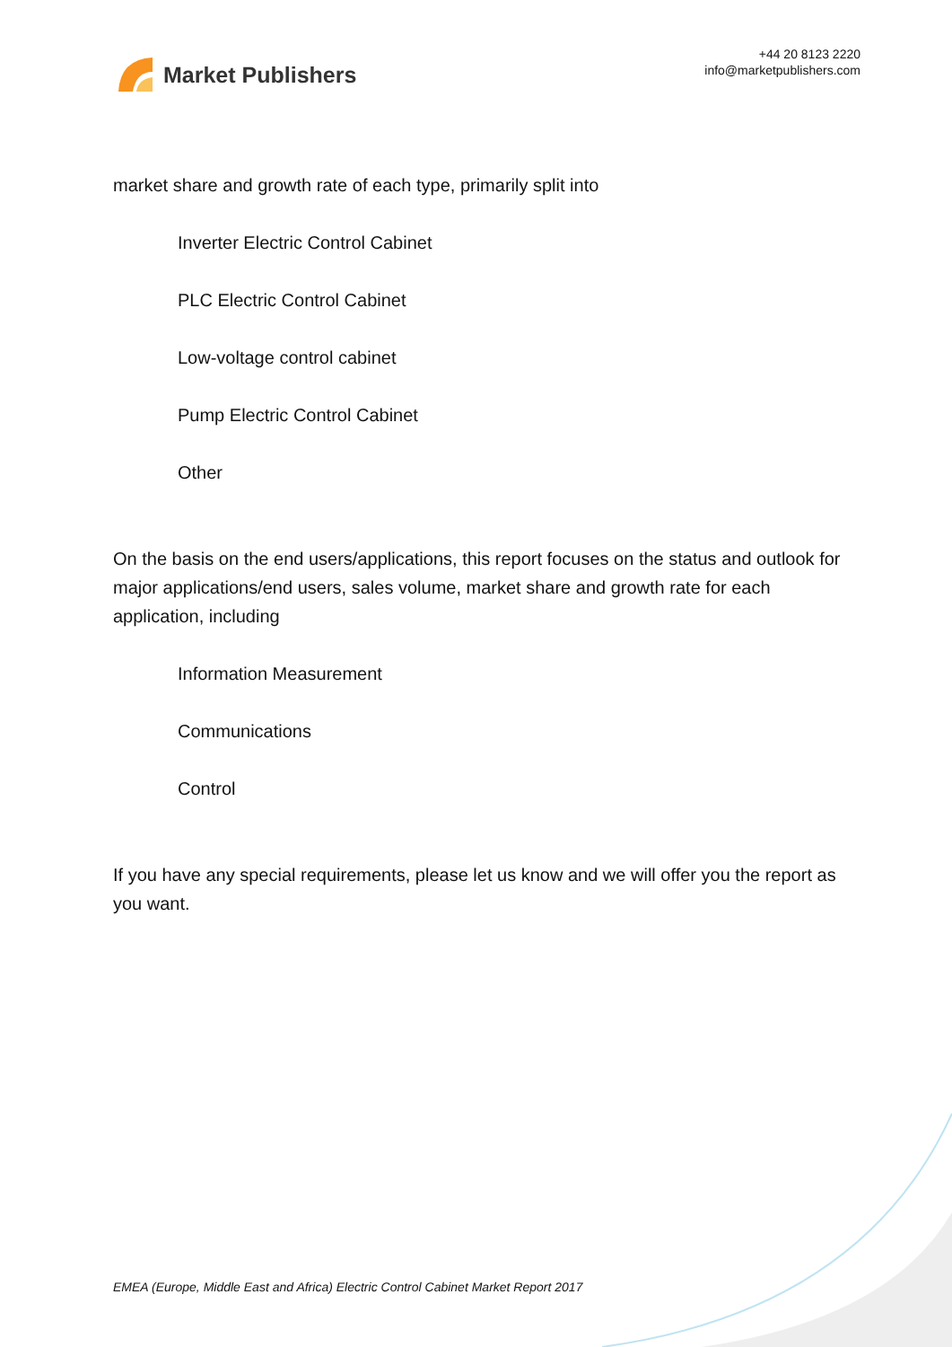Market Publishers
+44 20 8123 2220
info@marketpublishers.com
market share and growth rate of each type, primarily split into
Inverter Electric Control Cabinet
PLC Electric Control Cabinet
Low-voltage control cabinet
Pump Electric Control Cabinet
Other
On the basis on the end users/applications, this report focuses on the status and outlook for major applications/end users, sales volume, market share and growth rate for each application, including
Information Measurement
Communications
Control
If you have any special requirements, please let us know and we will offer you the report as you want.
EMEA (Europe, Middle East and Africa) Electric Control Cabinet Market Report 2017